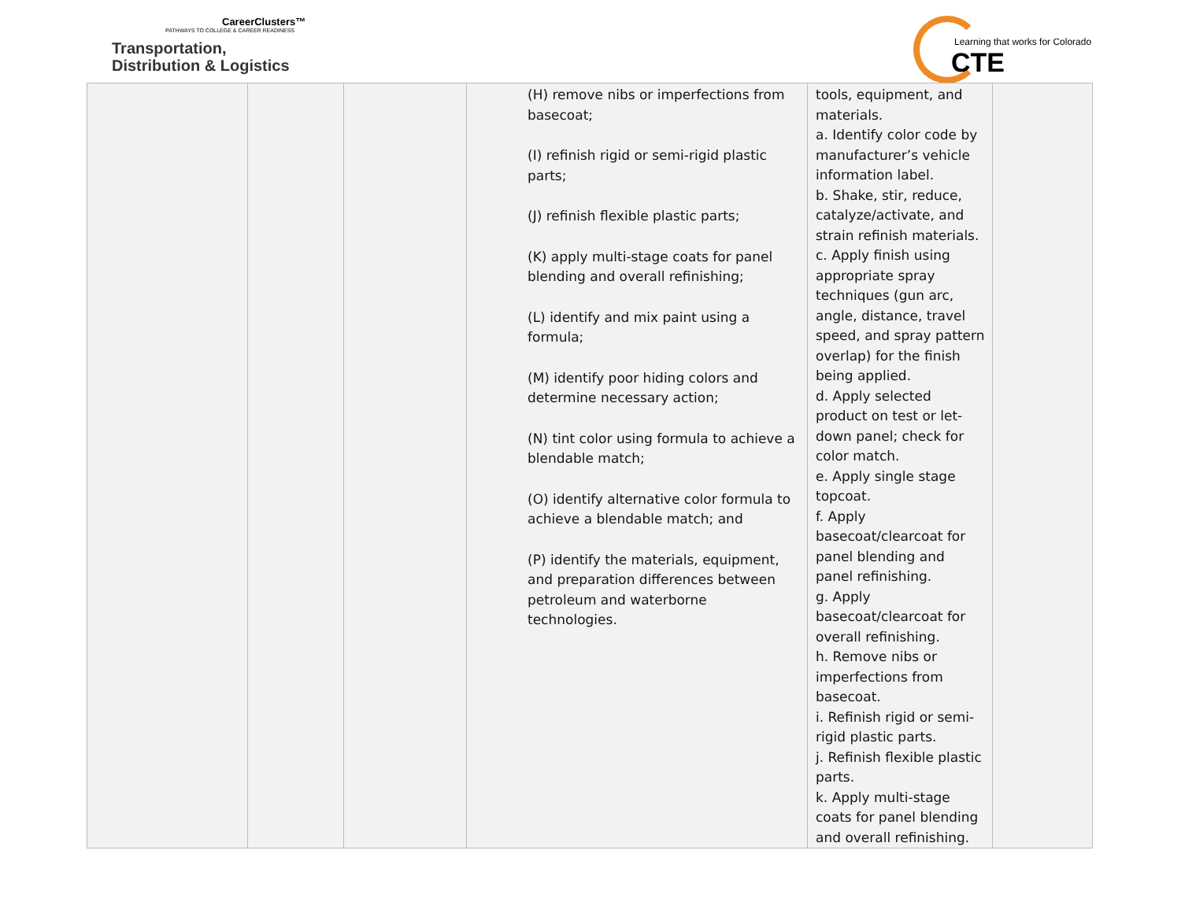CareerClusters™
PATHWAYS TO COLLEGE & CAREER READINESS
Transportation,
Distribution & Logistics
Learning that works for Colorado
CTE
| | | | (H) remove nibs or imperfections from basecoat; (I) refinish rigid or semi-rigid plastic parts; (J) refinish flexible plastic parts; (K) apply multi-stage coats for panel blending and overall refinishing; (L) identify and mix paint using a formula; (M) identify poor hiding colors and determine necessary action; (N) tint color using formula to achieve a blendable match; (O) identify alternative color formula to achieve a blendable match; and (P) identify the materials, equipment, and preparation differences between petroleum and waterborne technologies. | tools, equipment, and materials. a. Identify color code by manufacturer’s vehicle information label. b. Shake, stir, reduce, catalyze/activate, and strain refinish materials. c. Apply finish using appropriate spray techniques (gun arc, angle, distance, travel speed, and spray pattern overlap) for the finish being applied. d. Apply selected product on test or let-down panel; check for color match. e. Apply single stage topcoat. f. Apply basecoat/clearcoat for panel blending and panel refinishing. g. Apply basecoat/clearcoat for overall refinishing. h. Remove nibs or imperfections from basecoat. i. Refinish rigid or semi-rigid plastic parts. j. Refinish flexible plastic parts. k. Apply multi-stage coats for panel blending and overall refinishing. | |